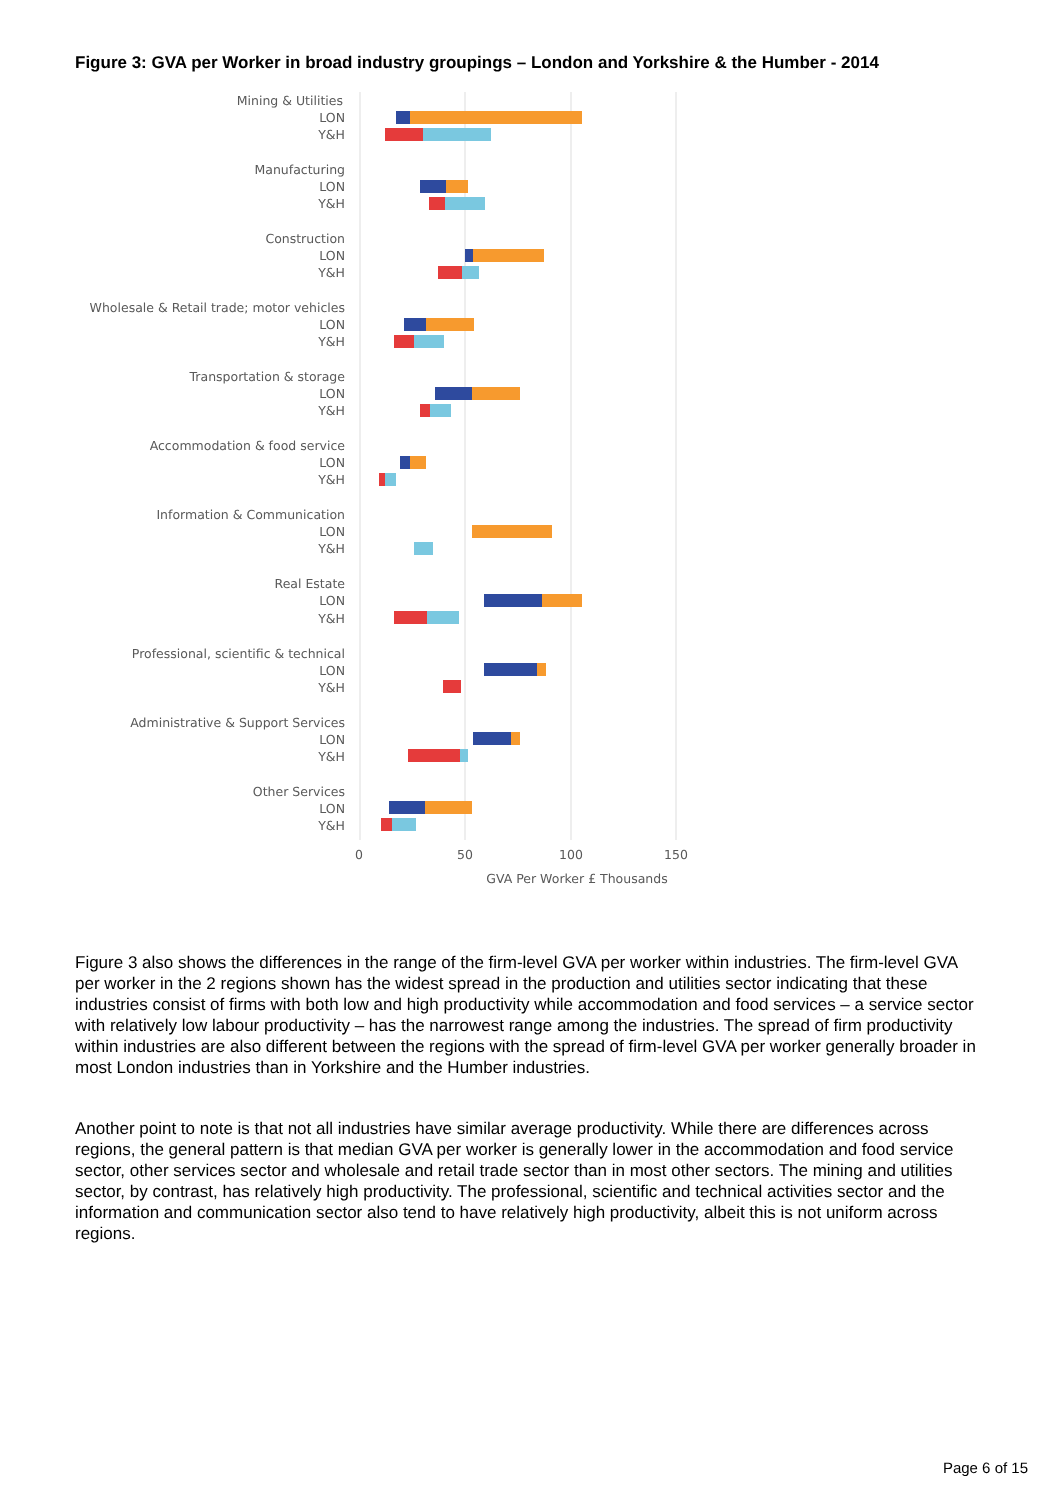Figure 3: GVA per Worker in broad industry groupings – London and Yorkshire & the Humber - 2014
Mining & Utilities
LON
Y&H
Manufacturing
LON
Y&H
Construction
LON
Y&H
Wholesale & Retail trade; motor vehicles
LON
Y&H
Transportation & storage
LON
Y&H
Accommodation & food service
LON
Y&H
Information & Communication
LON
Y&H
Real Estate
LON
Y&H
Professional, scientific & technical
LON
Y&H
Administrative & Support Services
LON
Y&H
Other Services
LON
Y&H
0
50
100
150
GVA Per Worker £ Thousands
Figure 3 also shows the differences in the range of the firm-level GVA per worker within industries. The firm-level GVA per worker in the 2 regions shown has the widest spread in the production and utilities sector indicating that these industries consist of firms with both low and high productivity while accommodation and food services – a service sector with relatively low labour productivity – has the narrowest range among the industries. The spread of firm productivity within industries are also different between the regions with the spread of firm-level GVA per worker generally broader in most London industries than in Yorkshire and the Humber industries.
Another point to note is that not all industries have similar average productivity. While there are differences across regions, the general pattern is that median GVA per worker is generally lower in the accommodation and food service sector, other services sector and wholesale and retail trade sector than in most other sectors. The mining and utilities sector, by contrast, has relatively high productivity. The professional, scientific and technical activities sector and the information and communication sector also tend to have relatively high productivity, albeit this is not uniform across regions.
Page 6 of 15